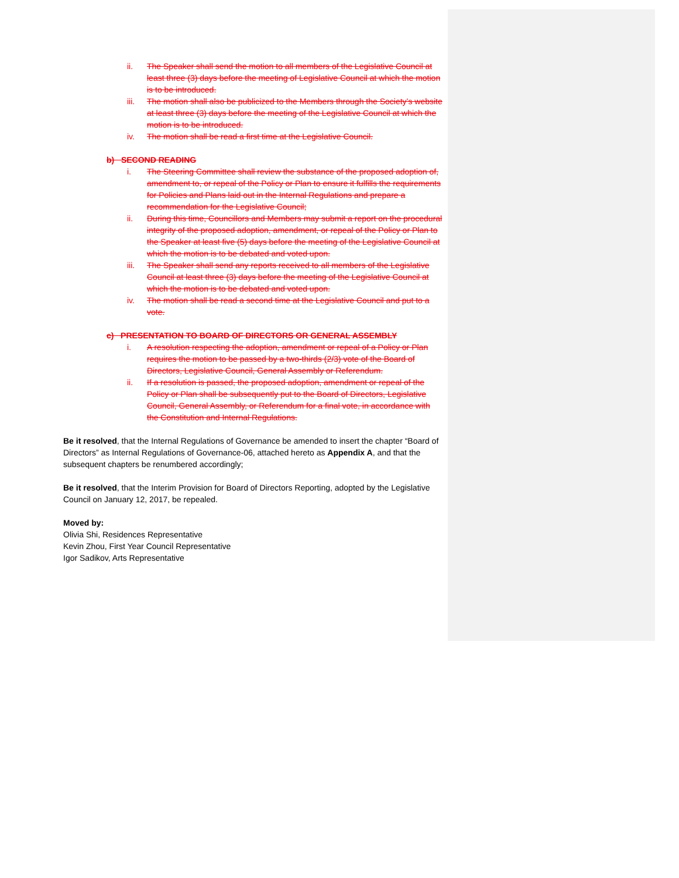ii. The Speaker shall send the motion to all members of the Legislative Council at least three (3) days before the meeting of Legislative Council at which the motion is to be introduced.
iii. The motion shall also be publicized to the Members through the Society’s website at least three (3) days before the meeting of the Legislative Council at which the motion is to be introduced.
iv. The motion shall be read a first time at the Legislative Council.
b) SECOND READING
i. The Steering Committee shall review the substance of the proposed adoption of, amendment to, or repeal of the Policy or Plan to ensure it fulfills the requirements for Policies and Plans laid out in the Internal Regulations and prepare a recommendation for the Legislative Council;
ii. During this time, Councillors and Members may submit a report on the procedural integrity of the proposed adoption, amendment, or repeal of the Policy or Plan to the Speaker at least five (5) days before the meeting of the Legislative Council at which the motion is to be debated and voted upon.
iii. The Speaker shall send any reports received to all members of the Legislative Council at least three (3) days before the meeting of the Legislative Council at which the motion is to be debated and voted upon.
iv. The motion shall be read a second time at the Legislative Council and put to a vote.
c) PRESENTATION TO BOARD OF DIRECTORS OR GENERAL ASSEMBLY
i. A resolution respecting the adoption, amendment or repeal of a Policy or Plan requires the motion to be passed by a two-thirds (2/3) vote of the Board of Directors, Legislative Council, General Assembly or Referendum.
ii. If a resolution is passed, the proposed adoption, amendment or repeal of the Policy or Plan shall be subsequently put to the Board of Directors, Legislative Council, General Assembly, or Referendum for a final vote, in accordance with the Constitution and Internal Regulations.
Be it resolved, that the Internal Regulations of Governance be amended to insert the chapter “Board of Directors” as Internal Regulations of Governance-06, attached hereto as Appendix A, and that the subsequent chapters be renumbered accordingly;
Be it resolved, that the Interim Provision for Board of Directors Reporting, adopted by the Legislative Council on January 12, 2017, be repealed.
Moved by:
Olivia Shi, Residences Representative
Kevin Zhou, First Year Council Representative
Igor Sadikov, Arts Representative